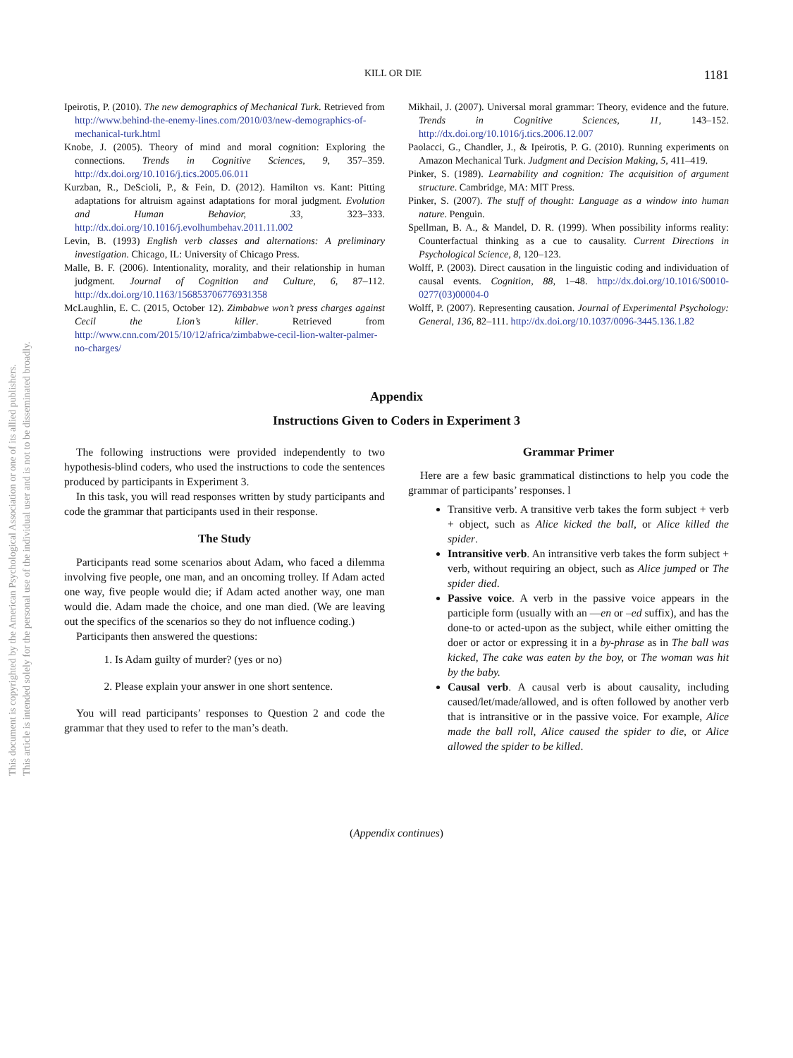KILL OR DIE 1181
Ipeirotis, P. (2010). The new demographics of Mechanical Turk. Retrieved from http://www.behind-the-enemy-lines.com/2010/03/new-demographics-of-mechanical-turk.html
Knobe, J. (2005). Theory of mind and moral cognition: Exploring the connections. Trends in Cognitive Sciences, 9, 357–359. http://dx.doi.org/10.1016/j.tics.2005.06.011
Kurzban, R., DeScioli, P., & Fein, D. (2012). Hamilton vs. Kant: Pitting adaptations for altruism against adaptations for moral judgment. Evolution and Human Behavior, 33, 323–333. http://dx.doi.org/10.1016/j.evolhumbehav.2011.11.002
Levin, B. (1993) English verb classes and alternations: A preliminary investigation. Chicago, IL: University of Chicago Press.
Malle, B. F. (2006). Intentionality, morality, and their relationship in human judgment. Journal of Cognition and Culture, 6, 87–112. http://dx.doi.org/10.1163/156853706776931358
McLaughlin, E. C. (2015, October 12). Zimbabwe won’t press charges against Cecil the Lion’s killer. Retrieved from http://www.cnn.com/2015/10/12/africa/zimbabwe-cecil-lion-walter-palmer-no-charges/
Mikhail, J. (2007). Universal moral grammar: Theory, evidence and the future. Trends in Cognitive Sciences, 11, 143–152. http://dx.doi.org/10.1016/j.tics.2006.12.007
Paolacci, G., Chandler, J., & Ipeirotis, P. G. (2010). Running experiments on Amazon Mechanical Turk. Judgment and Decision Making, 5, 411–419.
Pinker, S. (1989). Learnability and cognition: The acquisition of argument structure. Cambridge, MA: MIT Press.
Pinker, S. (2007). The stuff of thought: Language as a window into human nature. Penguin.
Spellman, B. A., & Mandel, D. R. (1999). When possibility informs reality: Counterfactual thinking as a cue to causality. Current Directions in Psychological Science, 8, 120–123.
Wolff, P. (2003). Direct causation in the linguistic coding and individuation of causal events. Cognition, 88, 1–48. http://dx.doi.org/10.1016/S0010-0277(03)00004-0
Wolff, P. (2007). Representing causation. Journal of Experimental Psychology: General, 136, 82–111. http://dx.doi.org/10.1037/0096-3445.136.1.82
This document is copyrighted by the American Psychological Association or one of its allied publishers.
This article is intended solely for the personal use of the individual user and is not to be disseminated broadly.
Appendix
Instructions Given to Coders in Experiment 3
The following instructions were provided independently to two hypothesis-blind coders, who used the instructions to code the sentences produced by participants in Experiment 3.
In this task, you will read responses written by study participants and code the grammar that participants used in their response.
The Study
Participants read some scenarios about Adam, who faced a dilemma involving five people, one man, and an oncoming trolley. If Adam acted one way, five people would die; if Adam acted another way, one man would die. Adam made the choice, and one man died. (We are leaving out the specifics of the scenarios so they do not influence coding.)
Participants then answered the questions:
1. Is Adam guilty of murder? (yes or no)
2. Please explain your answer in one short sentence.
You will read participants’ responses to Question 2 and code the grammar that they used to refer to the man’s death.
Grammar Primer
Here are a few basic grammatical distinctions to help you code the grammar of participants’ responses. l
Transitive verb. A transitive verb takes the form subject + verb + object, such as Alice kicked the ball, or Alice killed the spider.
Intransitive verb. An intransitive verb takes the form subject + verb, without requiring an object, such as Alice jumped or The spider died.
Passive voice. A verb in the passive voice appears in the participle form (usually with an —en or –ed suffix), and has the done-to or acted-upon as the subject, while either omitting the doer or actor or expressing it in a by-phrase as in The ball was kicked, The cake was eaten by the boy, or The woman was hit by the baby.
Causal verb. A causal verb is about causality, including caused/let/made/allowed, and is often followed by another verb that is intransitive or in the passive voice. For example, Alice made the ball roll, Alice caused the spider to die, or Alice allowed the spider to be killed.
(Appendix continues)